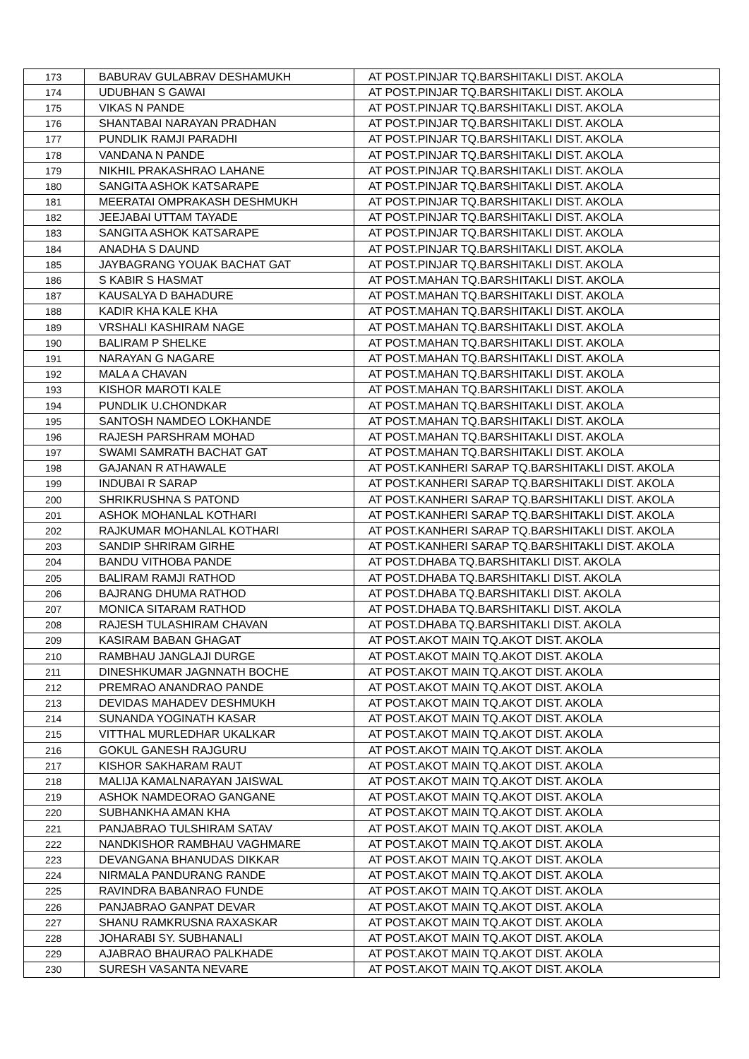| 173 | BABURAV GULABRAV DESHAMUKH | AT POST.PINJAR TQ.BARSHITAKLI DIST. AKOLA |
| 174 | UDUBHAN S GAWAI | AT POST.PINJAR TQ.BARSHITAKLI DIST. AKOLA |
| 175 | VIKAS N PANDE | AT POST.PINJAR TQ.BARSHITAKLI DIST. AKOLA |
| 176 | SHANTABAI NARAYAN PRADHAN | AT POST.PINJAR TQ.BARSHITAKLI DIST. AKOLA |
| 177 | PUNDLIK RAMJI PARADHI | AT POST.PINJAR TQ.BARSHITAKLI DIST. AKOLA |
| 178 | VANDANA N PANDE | AT POST.PINJAR TQ.BARSHITAKLI DIST. AKOLA |
| 179 | NIKHIL PRAKASHRAO LAHANE | AT POST.PINJAR TQ.BARSHITAKLI DIST. AKOLA |
| 180 | SANGITA ASHOK KATSARAPE | AT POST.PINJAR TQ.BARSHITAKLI DIST. AKOLA |
| 181 | MEERATAI OMPRAKASH DESHMUKH | AT POST.PINJAR TQ.BARSHITAKLI DIST. AKOLA |
| 182 | JEEJABAI UTTAM TAYADE | AT POST.PINJAR TQ.BARSHITAKLI DIST. AKOLA |
| 183 | SANGITA ASHOK KATSARAPE | AT POST.PINJAR TQ.BARSHITAKLI DIST. AKOLA |
| 184 | ANADHA S DAUND | AT POST.PINJAR TQ.BARSHITAKLI DIST. AKOLA |
| 185 | JAYBAGRANG YOUAK BACHAT GAT | AT POST.PINJAR TQ.BARSHITAKLI DIST. AKOLA |
| 186 | S KABIR S HASMAT | AT POST.MAHAN TQ.BARSHITAKLI DIST. AKOLA |
| 187 | KAUSALYA D BAHADURE | AT POST.MAHAN TQ.BARSHITAKLI DIST. AKOLA |
| 188 | KADIR KHA KALE KHA | AT POST.MAHAN TQ.BARSHITAKLI DIST. AKOLA |
| 189 | VRSHALI KASHIRAM NAGE | AT POST.MAHAN TQ.BARSHITAKLI DIST. AKOLA |
| 190 | BALIRAM P SHELKE | AT POST.MAHAN TQ.BARSHITAKLI DIST. AKOLA |
| 191 | NARAYAN G NAGARE | AT POST.MAHAN TQ.BARSHITAKLI DIST. AKOLA |
| 192 | MALA A CHAVAN | AT POST.MAHAN TQ.BARSHITAKLI DIST. AKOLA |
| 193 | KISHOR MAROTI KALE | AT POST.MAHAN TQ.BARSHITAKLI DIST. AKOLA |
| 194 | PUNDLIK U.CHONDKAR | AT POST.MAHAN TQ.BARSHITAKLI DIST. AKOLA |
| 195 | SANTOSH NAMDEO LOKHANDE | AT POST.MAHAN TQ.BARSHITAKLI DIST. AKOLA |
| 196 | RAJESH PARSHRAM MOHAD | AT POST.MAHAN TQ.BARSHITAKLI DIST. AKOLA |
| 197 | SWAMI SAMRATH BACHAT GAT | AT POST.MAHAN TQ.BARSHITAKLI DIST. AKOLA |
| 198 | GAJANAN R ATHAWALE | AT POST.KANHERI SARAP TQ.BARSHITAKLI DIST. AKOLA |
| 199 | INDUBAI R SARAP | AT POST.KANHERI SARAP TQ.BARSHITAKLI DIST. AKOLA |
| 200 | SHRIKRUSHNA S PATOND | AT POST.KANHERI SARAP TQ.BARSHITAKLI DIST. AKOLA |
| 201 | ASHOK MOHANLAL KOTHARI | AT POST.KANHERI SARAP TQ.BARSHITAKLI DIST. AKOLA |
| 202 | RAJKUMAR MOHANLAL KOTHARI | AT POST.KANHERI SARAP TQ.BARSHITAKLI DIST. AKOLA |
| 203 | SANDIP SHRIRAM GIRHE | AT POST.KANHERI SARAP TQ.BARSHITAKLI DIST. AKOLA |
| 204 | BANDU VITHOBA PANDE | AT POST.DHABA TQ.BARSHITAKLI DIST. AKOLA |
| 205 | BALIRAM RAMJI RATHOD | AT POST.DHABA TQ.BARSHITAKLI DIST. AKOLA |
| 206 | BAJRANG DHUMA RATHOD | AT POST.DHABA TQ.BARSHITAKLI DIST. AKOLA |
| 207 | MONICA SITARAM RATHOD | AT POST.DHABA TQ.BARSHITAKLI DIST. AKOLA |
| 208 | RAJESH TULASHIRAM CHAVAN | AT POST.DHABA TQ.BARSHITAKLI DIST. AKOLA |
| 209 | KASIRAM BABAN GHAGAT | AT POST.AKOT MAIN TQ.AKOT DIST. AKOLA |
| 210 | RAMBHAU JANGLAJI DURGE | AT POST.AKOT MAIN TQ.AKOT DIST. AKOLA |
| 211 | DINESHKUMAR JAGNNATH BOCHE | AT POST.AKOT MAIN TQ.AKOT DIST. AKOLA |
| 212 | PREMRAO ANANDRAO PANDE | AT POST.AKOT MAIN TQ.AKOT DIST. AKOLA |
| 213 | DEVIDAS MAHADEV DESHMUKH | AT POST.AKOT MAIN TQ.AKOT DIST. AKOLA |
| 214 | SUNANDA YOGINATH KASAR | AT POST.AKOT MAIN TQ.AKOT DIST. AKOLA |
| 215 | VITTHAL MURLEDHAR UKALKAR | AT POST.AKOT MAIN TQ.AKOT DIST. AKOLA |
| 216 | GOKUL GANESH RAJGURU | AT POST.AKOT MAIN TQ.AKOT DIST. AKOLA |
| 217 | KISHOR SAKHARAM RAUT | AT POST.AKOT MAIN TQ.AKOT DIST. AKOLA |
| 218 | MALIJA KAMALNARAYAN JAISWAL | AT POST.AKOT MAIN TQ.AKOT DIST. AKOLA |
| 219 | ASHOK NAMDEORAO GANGANE | AT POST.AKOT MAIN TQ.AKOT DIST. AKOLA |
| 220 | SUBHANKHA AMAN KHA | AT POST.AKOT MAIN TQ.AKOT DIST. AKOLA |
| 221 | PANJABRAO TULSHIRAM SATAV | AT POST.AKOT MAIN TQ.AKOT DIST. AKOLA |
| 222 | NANDKISHOR RAMBHAU VAGHMARE | AT POST.AKOT MAIN TQ.AKOT DIST. AKOLA |
| 223 | DEVANGANA BHANUDAS DIKKAR | AT POST.AKOT MAIN TQ.AKOT DIST. AKOLA |
| 224 | NIRMALA PANDURANG RANDE | AT POST.AKOT MAIN TQ.AKOT DIST. AKOLA |
| 225 | RAVINDRA BABANRAO FUNDE | AT POST.AKOT MAIN TQ.AKOT DIST. AKOLA |
| 226 | PANJABRAO GANPAT DEVAR | AT POST.AKOT MAIN TQ.AKOT DIST. AKOLA |
| 227 | SHANU RAMKRUSNA RAXASKAR | AT POST.AKOT MAIN TQ.AKOT DIST. AKOLA |
| 228 | JOHARABI SY. SUBHANALI | AT POST.AKOT MAIN TQ.AKOT DIST. AKOLA |
| 229 | AJABRAO BHAURAO PALKHADE | AT POST.AKOT MAIN TQ.AKOT DIST. AKOLA |
| 230 | SURESH VASANTA NEVARE | AT POST.AKOT MAIN TQ.AKOT DIST. AKOLA |